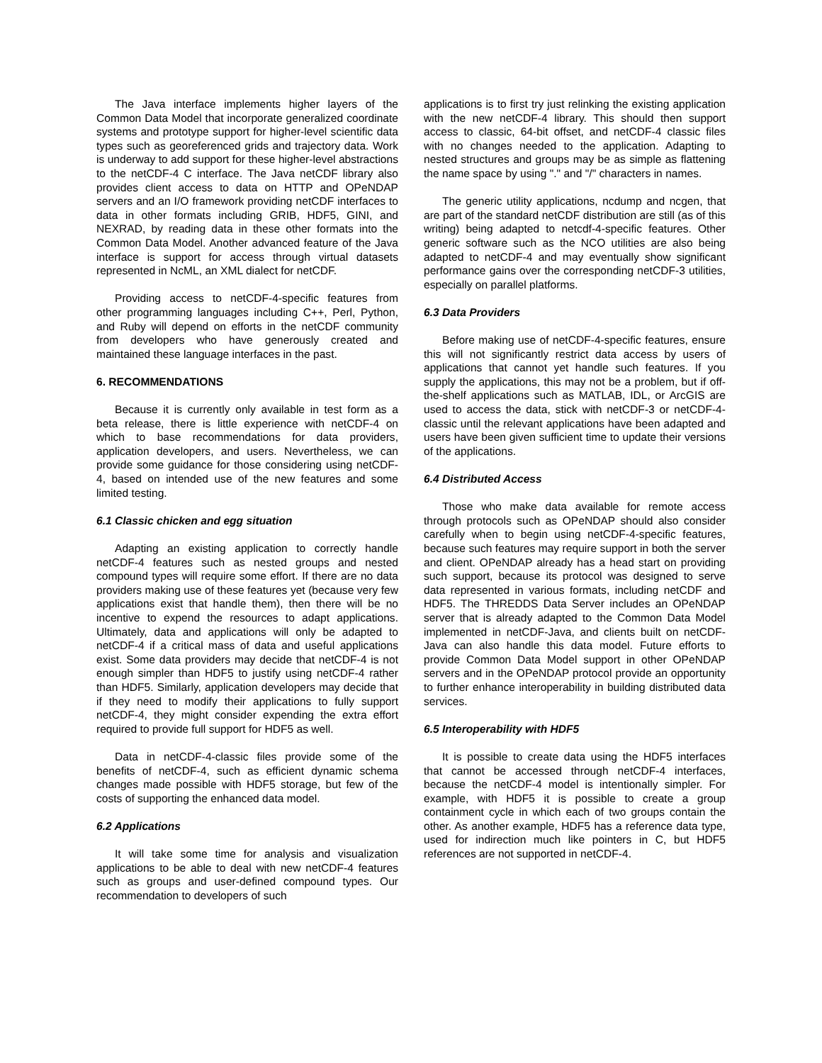The Java interface implements higher layers of the Common Data Model that incorporate generalized coordinate systems and prototype support for higher-level scientific data types such as georeferenced grids and trajectory data. Work is underway to add support for these higher-level abstractions to the netCDF-4 C interface. The Java netCDF library also provides client access to data on HTTP and OPeNDAP servers and an I/O framework providing netCDF interfaces to data in other formats including GRIB, HDF5, GINI, and NEXRAD, by reading data in these other formats into the Common Data Model. Another advanced feature of the Java interface is support for access through virtual datasets represented in NcML, an XML dialect for netCDF.
Providing access to netCDF-4-specific features from other programming languages including C++, Perl, Python, and Ruby will depend on efforts in the netCDF community from developers who have generously created and maintained these language interfaces in the past.
6. RECOMMENDATIONS
Because it is currently only available in test form as a beta release, there is little experience with netCDF-4 on which to base recommendations for data providers, application developers, and users. Nevertheless, we can provide some guidance for those considering using netCDF-4, based on intended use of the new features and some limited testing.
6.1 Classic chicken and egg situation
Adapting an existing application to correctly handle netCDF-4 features such as nested groups and nested compound types will require some effort. If there are no data providers making use of these features yet (because very few applications exist that handle them), then there will be no incentive to expend the resources to adapt applications. Ultimately, data and applications will only be adapted to netCDF-4 if a critical mass of data and useful applications exist. Some data providers may decide that netCDF-4 is not enough simpler than HDF5 to justify using netCDF-4 rather than HDF5. Similarly, application developers may decide that if they need to modify their applications to fully support netCDF-4, they might consider expending the extra effort required to provide full support for HDF5 as well.
Data in netCDF-4-classic files provide some of the benefits of netCDF-4, such as efficient dynamic schema changes made possible with HDF5 storage, but few of the costs of supporting the enhanced data model.
6.2 Applications
It will take some time for analysis and visualization applications to be able to deal with new netCDF-4 features such as groups and user-defined compound types. Our recommendation to developers of such
applications is to first try just relinking the existing application with the new netCDF-4 library. This should then support access to classic, 64-bit offset, and netCDF-4 classic files with no changes needed to the application. Adapting to nested structures and groups may be as simple as flattening the name space by using "." and "/" characters in names.
The generic utility applications, ncdump and ncgen, that are part of the standard netCDF distribution are still (as of this writing) being adapted to netcdf-4-specific features. Other generic software such as the NCO utilities are also being adapted to netCDF-4 and may eventually show significant performance gains over the corresponding netCDF-3 utilities, especially on parallel platforms.
6.3 Data Providers
Before making use of netCDF-4-specific features, ensure this will not significantly restrict data access by users of applications that cannot yet handle such features. If you supply the applications, this may not be a problem, but if off-the-shelf applications such as MATLAB, IDL, or ArcGIS are used to access the data, stick with netCDF-3 or netCDF-4-classic until the relevant applications have been adapted and users have been given sufficient time to update their versions of the applications.
6.4 Distributed Access
Those who make data available for remote access through protocols such as OPeNDAP should also consider carefully when to begin using netCDF-4-specific features, because such features may require support in both the server and client. OPeNDAP already has a head start on providing such support, because its protocol was designed to serve data represented in various formats, including netCDF and HDF5. The THREDDS Data Server includes an OPeNDAP server that is already adapted to the Common Data Model implemented in netCDF-Java, and clients built on netCDF-Java can also handle this data model. Future efforts to provide Common Data Model support in other OPeNDAP servers and in the OPeNDAP protocol provide an opportunity to further enhance interoperability in building distributed data services.
6.5 Interoperability with HDF5
It is possible to create data using the HDF5 interfaces that cannot be accessed through netCDF-4 interfaces, because the netCDF-4 model is intentionally simpler. For example, with HDF5 it is possible to create a group containment cycle in which each of two groups contain the other. As another example, HDF5 has a reference data type, used for indirection much like pointers in C, but HDF5 references are not supported in netCDF-4.